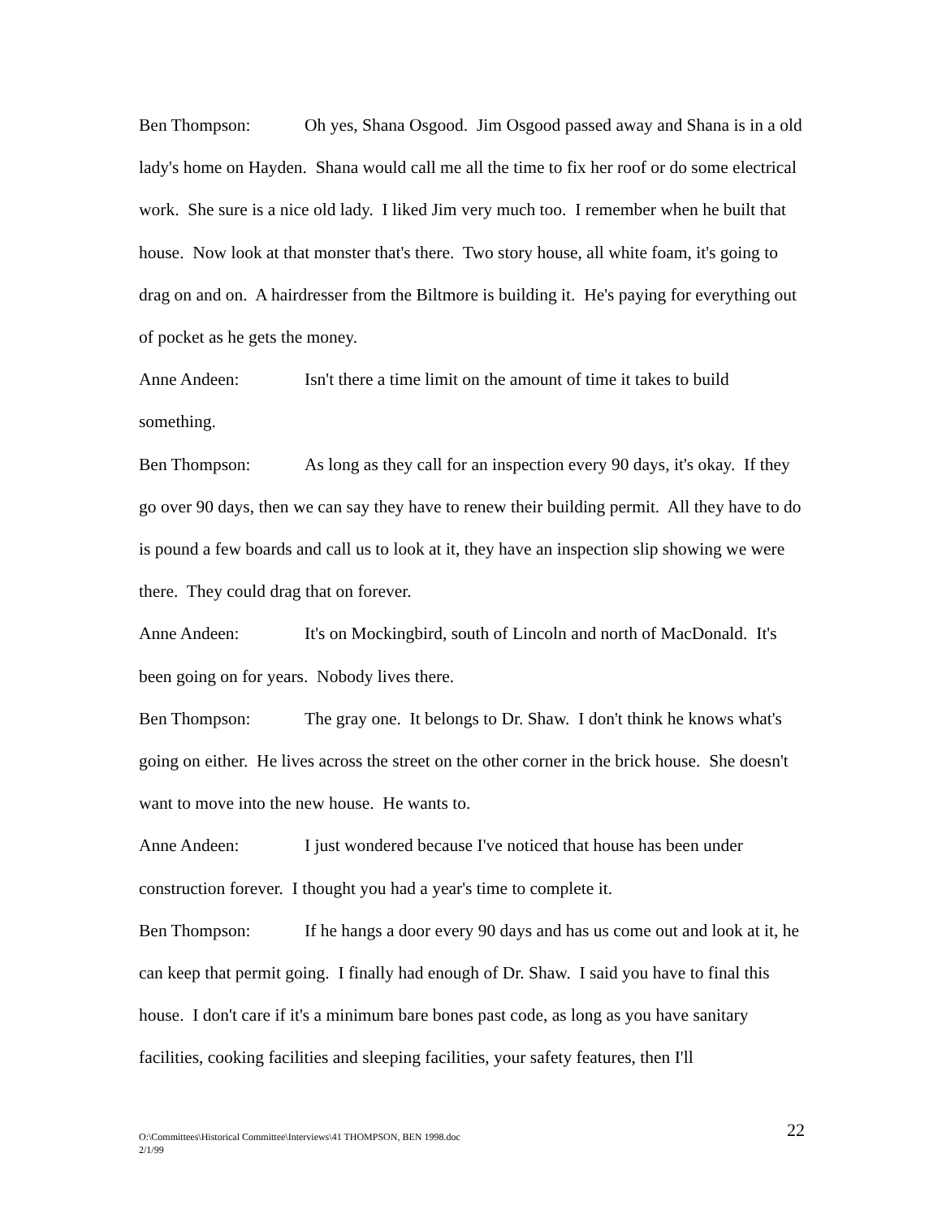Ben Thompson: Oh yes, Shana Osgood. Jim Osgood passed away and Shana is in a old lady's home on Hayden. Shana would call me all the time to fix her roof or do some electrical work. She sure is a nice old lady. I liked Jim very much too. I remember when he built that house. Now look at that monster that's there. Two story house, all white foam, it's going to drag on and on. A hairdresser from the Biltmore is building it. He's paying for everything out of pocket as he gets the money.
Anne Andeen: Isn't there a time limit on the amount of time it takes to build something.
Ben Thompson: As long as they call for an inspection every 90 days, it's okay. If they go over 90 days, then we can say they have to renew their building permit. All they have to do is pound a few boards and call us to look at it, they have an inspection slip showing we were there. They could drag that on forever.
Anne Andeen: It's on Mockingbird, south of Lincoln and north of MacDonald. It's been going on for years. Nobody lives there.
Ben Thompson: The gray one. It belongs to Dr. Shaw. I don't think he knows what's going on either. He lives across the street on the other corner in the brick house. She doesn't want to move into the new house. He wants to.
Anne Andeen: I just wondered because I've noticed that house has been under construction forever. I thought you had a year's time to complete it.
Ben Thompson: If he hangs a door every 90 days and has us come out and look at it, he can keep that permit going. I finally had enough of Dr. Shaw. I said you have to final this house. I don't care if it's a minimum bare bones past code, as long as you have sanitary facilities, cooking facilities and sleeping facilities, your safety features, then I'll
O:\Committees\Historical Committee\Interviews\41 THOMPSON, BEN 1998.doc
2/1/99
22